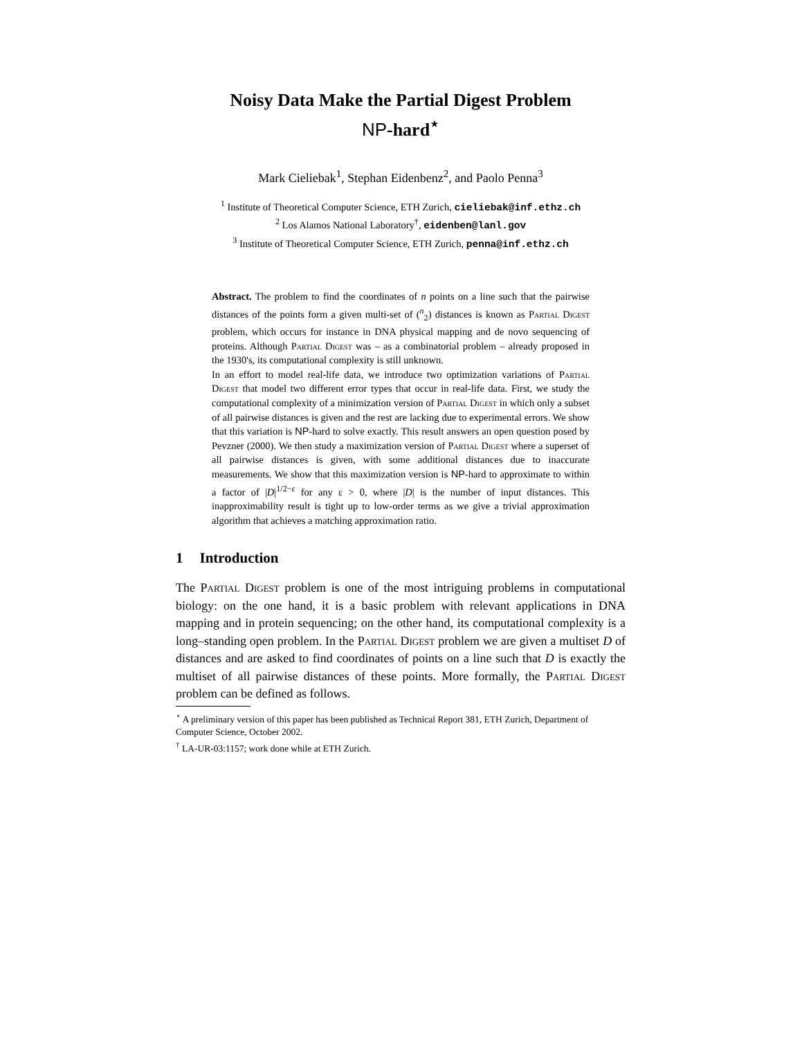Noisy Data Make the Partial Digest Problem
NP-hard<sup>⋆</sup>
Mark Cieliebak<sup>1</sup>, Stephan Eidenbenz<sup>2</sup>, and Paolo Penna<sup>3</sup>
<sup>1</sup> Institute of Theoretical Computer Science, ETH Zurich, cieliebak@inf.ethz.ch
<sup>2</sup> Los Alamos National Laboratory<sup>†</sup>, eidenben@lanl.gov
<sup>3</sup> Institute of Theoretical Computer Science, ETH Zurich, penna@inf.ethz.ch
Abstract. The problem to find the coordinates of n points on a line such that the pairwise distances of the points form a given multi-set of (<sup>n</sup><sub>2</sub>) distances is known as Partial Digest problem, which occurs for instance in DNA physical mapping and de novo sequencing of proteins. Although Partial Digest was – as a combinatorial problem – already proposed in the 1930's, its computational complexity is still unknown.
In an effort to model real-life data, we introduce two optimization variations of Partial Digest that model two different error types that occur in real-life data. First, we study the computational complexity of a minimization version of Partial Digest in which only a subset of all pairwise distances is given and the rest are lacking due to experimental errors. We show that this variation is NP-hard to solve exactly. This result answers an open question posed by Pevzner (2000). We then study a maximization version of Partial Digest where a superset of all pairwise distances is given, with some additional distances due to inaccurate measurements. We show that this maximization version is NP-hard to approximate to within a factor of |D|<sup>1/2−ε</sup> for any ε > 0, where |D| is the number of input distances. This inapproximability result is tight up to low-order terms as we give a trivial approximation algorithm that achieves a matching approximation ratio.
1 Introduction
The Partial Digest problem is one of the most intriguing problems in computational biology: on the one hand, it is a basic problem with relevant applications in DNA mapping and in protein sequencing; on the other hand, its computational complexity is a long–standing open problem. In the Partial Digest problem we are given a multiset D of distances and are asked to find coordinates of points on a line such that D is exactly the multiset of all pairwise distances of these points. More formally, the Partial Digest problem can be defined as follows.
<sup>⋆</sup> A preliminary version of this paper has been published as Technical Report 381, ETH Zurich, Department of Computer Science, October 2002.
<sup>†</sup> LA-UR-03:1157; work done while at ETH Zurich.